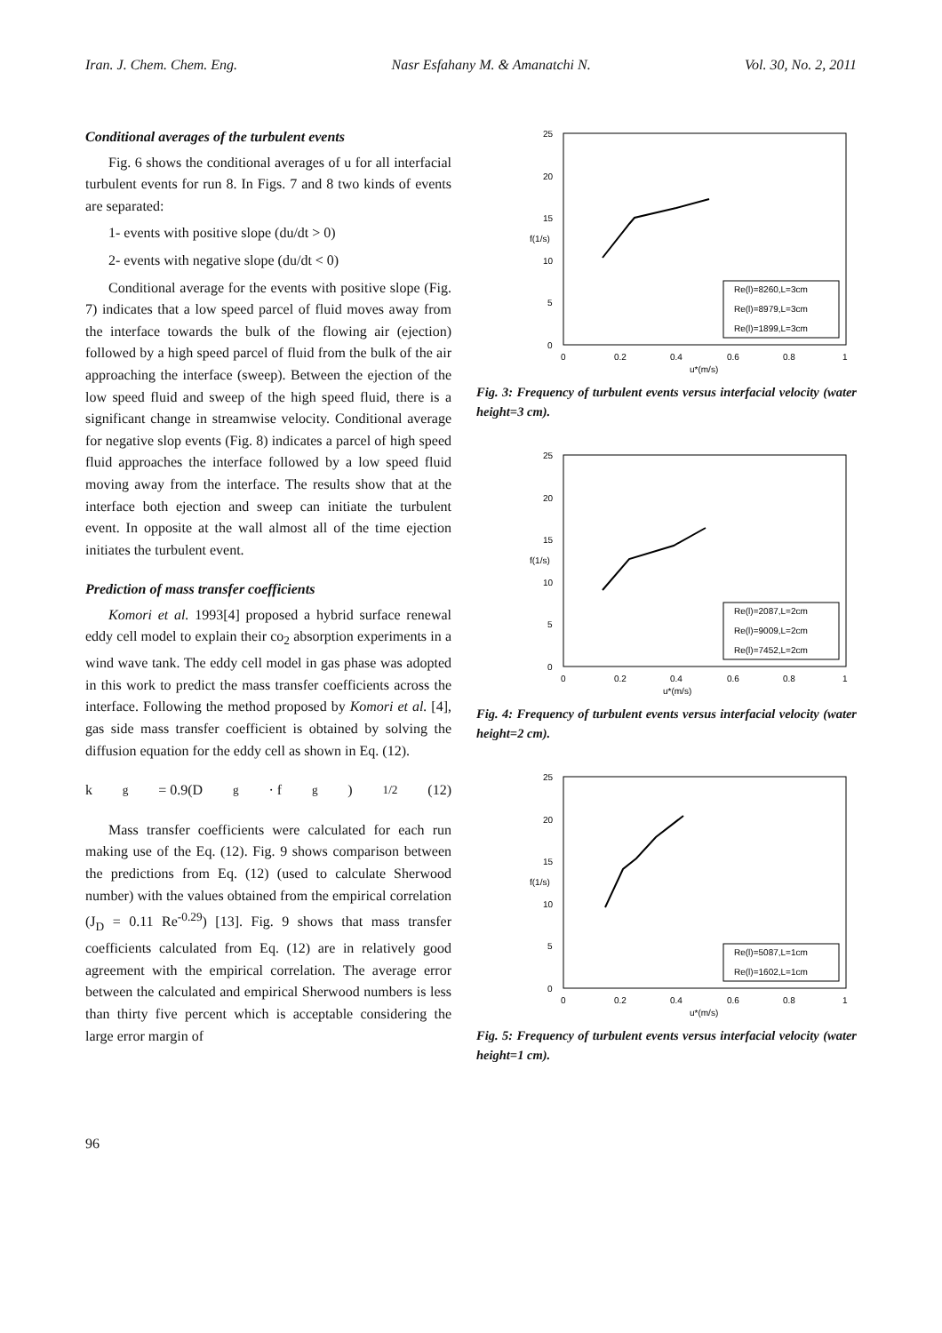Iran. J. Chem. Chem. Eng. Nasr Esfahany M. & Amanatchi N. Vol. 30, No. 2, 2011
Conditional averages of the turbulent events
Fig. 6 shows the conditional averages of u for all interfacial turbulent events for run 8. In Figs. 7 and 8 two kinds of events are separated:
1- events with positive slope (du/dt > 0)
2- events with negative slope (du/dt < 0)
Conditional average for the events with positive slope (Fig. 7) indicates that a low speed parcel of fluid moves away from the interface towards the bulk of the flowing air (ejection) followed by a high speed parcel of fluid from the bulk of the air approaching the interface (sweep). Between the ejection of the low speed fluid and sweep of the high speed fluid, there is a significant change in streamwise velocity. Conditional average for negative slop events (Fig. 8) indicates a parcel of high speed fluid approaches the interface followed by a low speed fluid moving away from the interface. The results show that at the interface both ejection and sweep can initiate the turbulent event. In opposite at the wall almost all of the time ejection initiates the turbulent event.
Prediction of mass transfer coefficients
Komori et al. 1993[4] proposed a hybrid surface renewal eddy cell model to explain their co<sub>2</sub> absorption experiments in a wind wave tank. The eddy cell model in gas phase was adopted in this work to predict the mass transfer coefficients across the interface. Following the method proposed by Komori et al. [4], gas side mass transfer coefficient is obtained by solving the diffusion equation for the eddy cell as shown in Eq. (12).
k<sub>g</sub> = 0.9(D<sub>g</sub> · f<sub>g</sub>)<sup>1/2</sup> (12)
Mass transfer coefficients were calculated for each run making use of the Eq. (12). Fig. 9 shows comparison between the predictions from Eq. (12) (used to calculate Sherwood number) with the values obtained from the empirical correlation (J<sub>D</sub> = 0.11 Re<sup>-0.29</sup>) [13]. Fig. 9 shows that mass transfer coefficients calculated from Eq. (12) are in relatively good agreement with the empirical correlation. The average error between the calculated and empirical Sherwood numbers is less than thirty five percent which is acceptable considering the large error margin of
25
20
15
10
5
0
0
0.2
0.4
0.6
0.8
1
u*(m/s)
f(1/s)
Re(l)=8260,L=3cm
Re(l)=8979,L=3cm
Re(l)=1899,L=3cm
Fig. 3: Frequency of turbulent events versus interfacial velocity (water height=3 cm).
25
20
15
10
5
0
0
0.2
0.4
0.6
0.8
1
u*(m/s)
f(1/s)
Re(l)=2087,L=2cm
Re(l)=9009,L=2cm
Re(l)=7452,L=2cm
Fig. 4: Frequency of turbulent events versus interfacial velocity (water height=2 cm).
25
20
15
10
5
0
0
0.2
0.4
0.6
0.8
1
u*(m/s)
f(1/s)
Re(l)=5087,L=1cm
Re(l)=1602,L=1cm
Fig. 5: Frequency of turbulent events versus interfacial velocity (water height=1 cm).
96